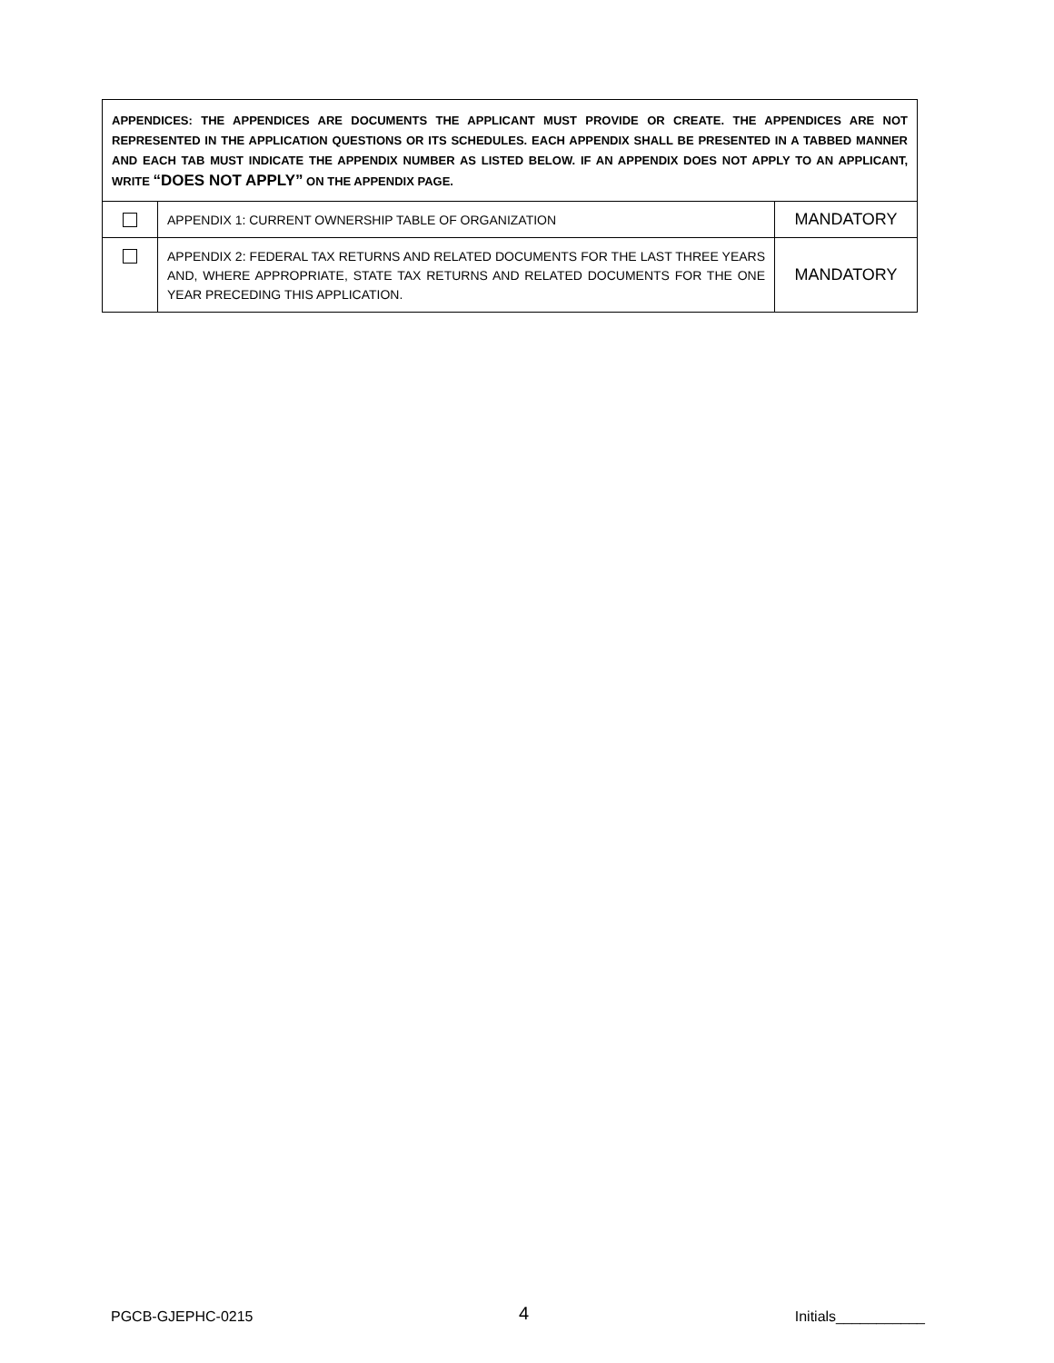| APPENDICES: THE APPENDICES ARE DOCUMENTS THE APPLICANT MUST PROVIDE OR CREATE. THE APPENDICES ARE NOT REPRESENTED IN THE APPLICATION QUESTIONS OR ITS SCHEDULES. EACH APPENDIX SHALL BE PRESENTED IN A TABBED MANNER AND EACH TAB MUST INDICATE THE APPENDIX NUMBER AS LISTED BELOW. IF AN APPENDIX DOES NOT APPLY TO AN APPLICANT, WRITE “DOES NOT APPLY” ON THE APPENDIX PAGE. | | |
| | APPENDIX 1: CURRENT OWNERSHIP TABLE OF ORGANIZATION | MANDATORY |
| | APPENDIX 2: FEDERAL TAX RETURNS AND RELATED DOCUMENTS FOR THE LAST THREE YEARS AND, WHERE APPROPRIATE, STATE TAX RETURNS AND RELATED DOCUMENTS FOR THE ONE YEAR PRECEDING THIS APPLICATION. | MANDATORY |
PGCB-GJEPHC-0215 4 Initials___________